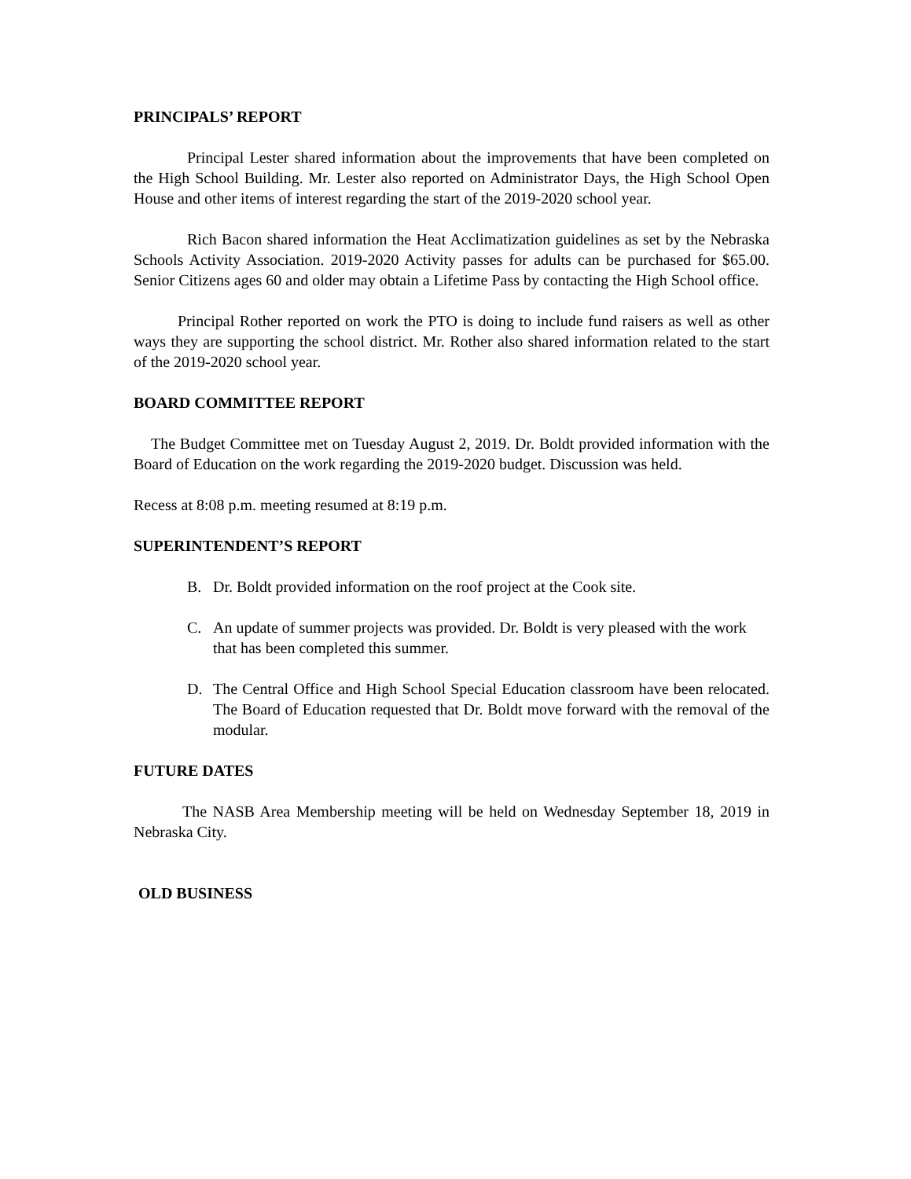PRINCIPALS’ REPORT
Principal Lester shared information about the improvements that have been completed on the High School Building. Mr. Lester also reported on Administrator Days, the High School Open House and other items of interest regarding the start of the 2019-2020 school year.
Rich Bacon shared information the Heat Acclimatization guidelines as set by the Nebraska Schools Activity Association. 2019-2020 Activity passes for adults can be purchased for $65.00. Senior Citizens ages 60 and older may obtain a Lifetime Pass by contacting the High School office.
Principal Rother reported on work the PTO is doing to include fund raisers as well as other ways they are supporting the school district. Mr. Rother also shared information related to the start of the 2019-2020 school year.
BOARD COMMITTEE REPORT
The Budget Committee met on Tuesday August 2, 2019. Dr. Boldt provided information with the Board of Education on the work regarding the 2019-2020 budget. Discussion was held.
Recess at 8:08 p.m. meeting resumed at 8:19 p.m.
SUPERINTENDENT’S REPORT
B. Dr. Boldt provided information on the roof project at the Cook site.
C. An update of summer projects was provided. Dr. Boldt is very pleased with the work that has been completed this summer.
D. The Central Office and High School Special Education classroom have been relocated. The Board of Education requested that Dr. Boldt move forward with the removal of the modular.
FUTURE DATES
The NASB Area Membership meeting will be held on Wednesday September 18, 2019 in Nebraska City.
OLD BUSINESS